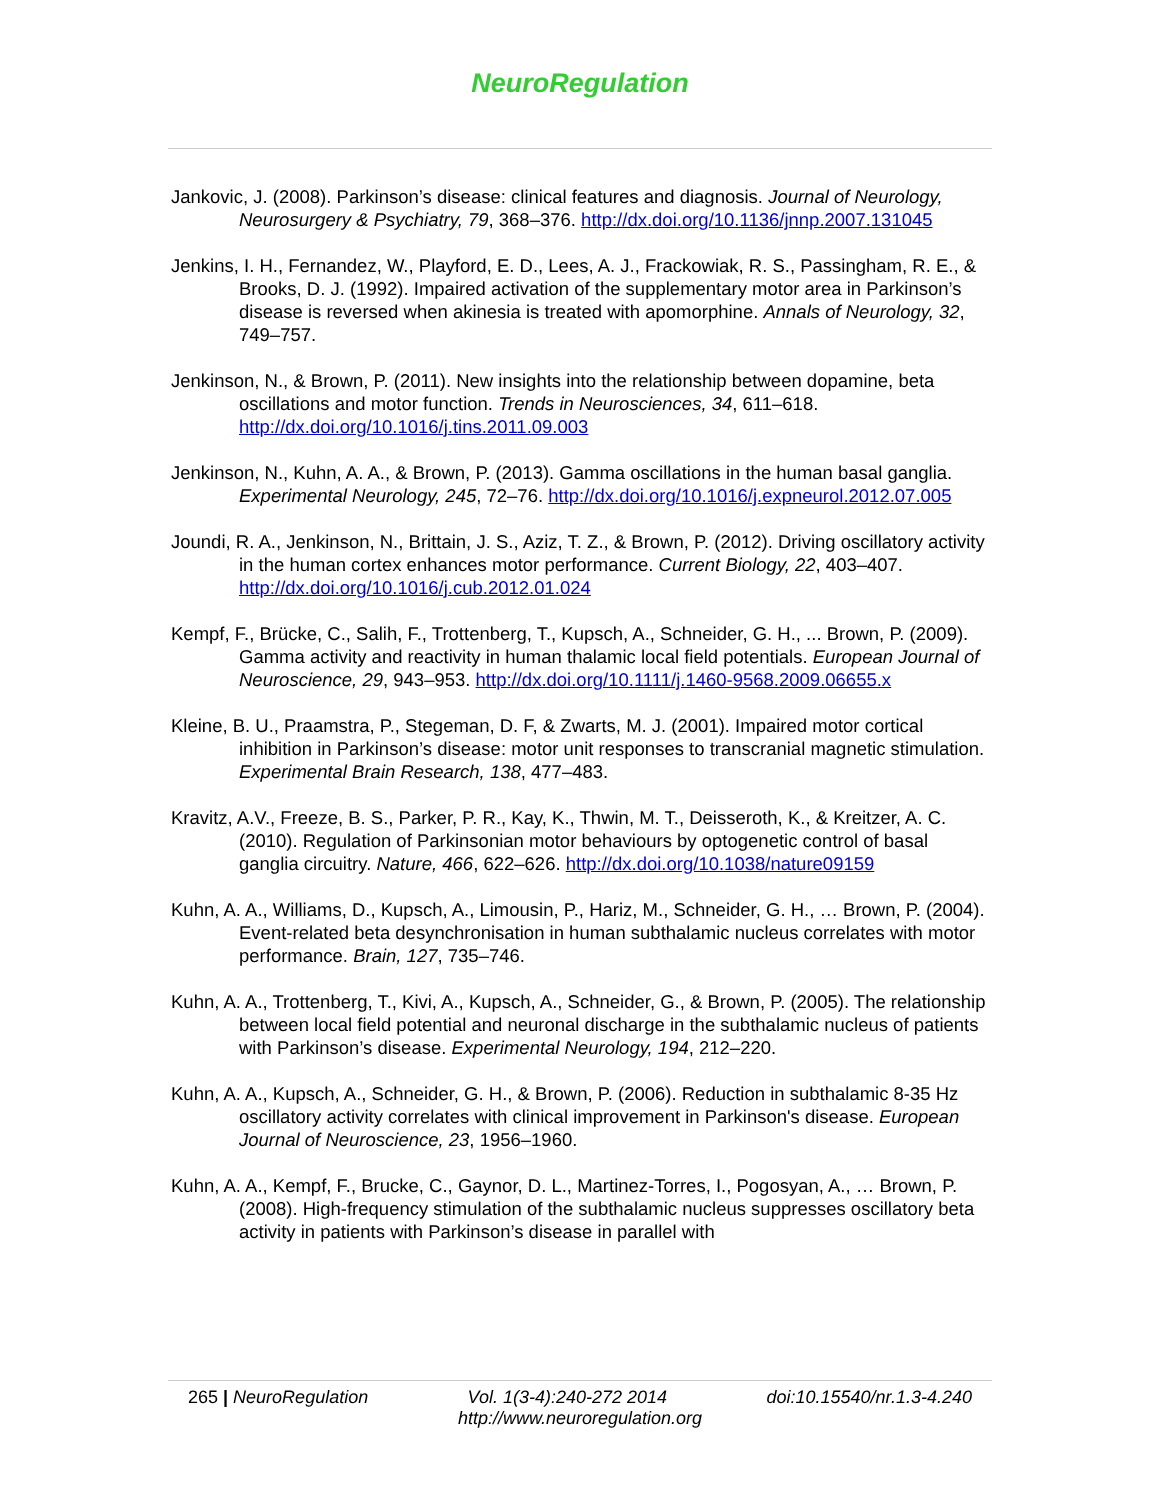NeuroRegulation
Jankovic, J. (2008). Parkinson’s disease: clinical features and diagnosis. Journal of Neurology, Neurosurgery & Psychiatry, 79, 368–376. http://dx.doi.org/10.1136/jnnp.2007.131045
Jenkins, I. H., Fernandez, W., Playford, E. D., Lees, A. J., Frackowiak, R. S., Passingham, R. E., & Brooks, D. J. (1992). Impaired activation of the supplementary motor area in Parkinson’s disease is reversed when akinesia is treated with apomorphine. Annals of Neurology, 32, 749–757.
Jenkinson, N., & Brown, P. (2011). New insights into the relationship between dopamine, beta oscillations and motor function. Trends in Neurosciences, 34, 611–618. http://dx.doi.org/10.1016/j.tins.2011.09.003
Jenkinson, N., Kuhn, A. A., & Brown, P. (2013). Gamma oscillations in the human basal ganglia. Experimental Neurology, 245, 72–76. http://dx.doi.org/10.1016/j.expneurol.2012.07.005
Joundi, R. A., Jenkinson, N., Brittain, J. S., Aziz, T. Z., & Brown, P. (2012). Driving oscillatory activity in the human cortex enhances motor performance. Current Biology, 22, 403–407. http://dx.doi.org/10.1016/j.cub.2012.01.024
Kempf, F., Brücke, C., Salih, F., Trottenberg, T., Kupsch, A., Schneider, G. H., ... Brown, P. (2009). Gamma activity and reactivity in human thalamic local field potentials. European Journal of Neuroscience, 29, 943–953. http://dx.doi.org/10.1111/j.1460-9568.2009.06655.x
Kleine, B. U., Praamstra, P., Stegeman, D. F, & Zwarts, M. J. (2001). Impaired motor cortical inhibition in Parkinson’s disease: motor unit responses to transcranial magnetic stimulation. Experimental Brain Research, 138, 477–483.
Kravitz, A.V., Freeze, B. S., Parker, P. R., Kay, K., Thwin, M. T., Deisseroth, K., & Kreitzer, A. C. (2010). Regulation of Parkinsonian motor behaviours by optogenetic control of basal ganglia circuitry. Nature, 466, 622–626. http://dx.doi.org/10.1038/nature09159
Kuhn, A. A., Williams, D., Kupsch, A., Limousin, P., Hariz, M., Schneider, G. H., … Brown, P. (2004). Event-related beta desynchronisation in human subthalamic nucleus correlates with motor performance. Brain, 127, 735–746.
Kuhn, A. A., Trottenberg, T., Kivi, A., Kupsch, A., Schneider, G., & Brown, P. (2005). The relationship between local field potential and neuronal discharge in the subthalamic nucleus of patients with Parkinson’s disease. Experimental Neurology, 194, 212–220.
Kuhn, A. A., Kupsch, A., Schneider, G. H., & Brown, P. (2006). Reduction in subthalamic 8-35 Hz oscillatory activity correlates with clinical improvement in Parkinson's disease. European Journal of Neuroscience, 23, 1956–1960.
Kuhn, A. A., Kempf, F., Brucke, C., Gaynor, D. L., Martinez-Torres, I., Pogosyan, A., … Brown, P. (2008). High-frequency stimulation of the subthalamic nucleus suppresses oscillatory beta activity in patients with Parkinson’s disease in parallel with
265 | NeuroRegulation Vol. 1(3-4):240-272 2014 doi:10.15540/nr.1.3-4.240
http://www.neuroregulation.org